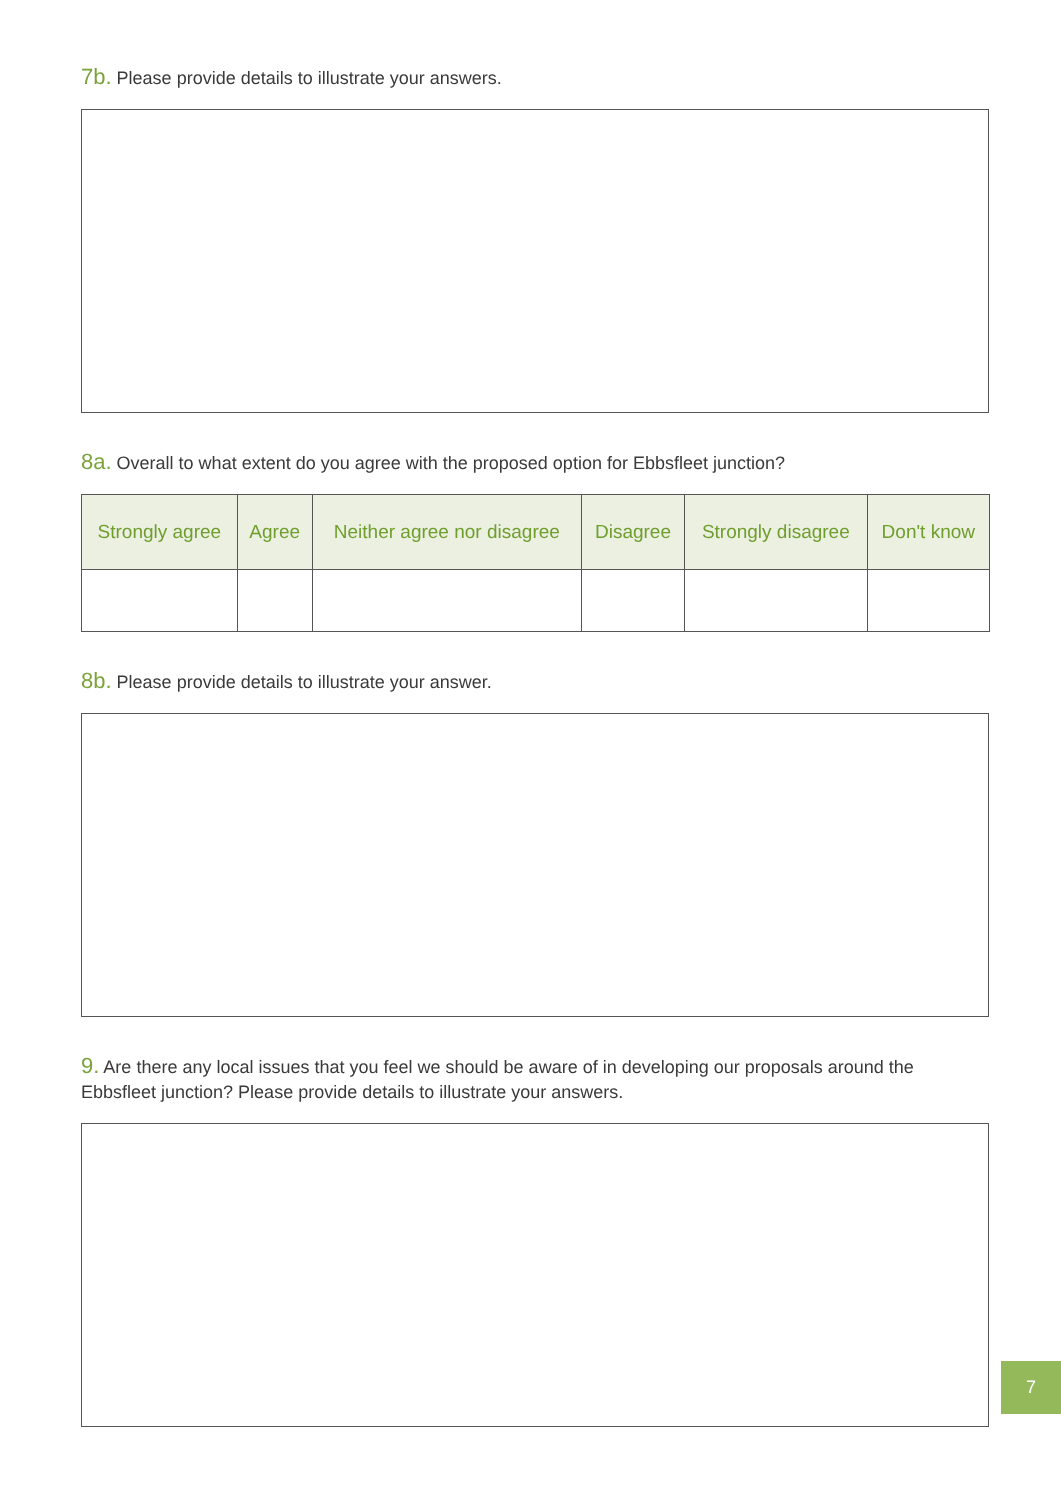7b. Please provide details to illustrate your answers.
8a. Overall to what extent do you agree with the proposed option for Ebbsfleet junction?
| Strongly agree | Agree | Neither agree nor disagree | Disagree | Strongly disagree | Don't know |
| --- | --- | --- | --- | --- | --- |
8b. Please provide details to illustrate your answer.
9. Are there any local issues that you feel we should be aware of in developing our proposals around the Ebbsfleet junction? Please provide details to illustrate your answers.
7